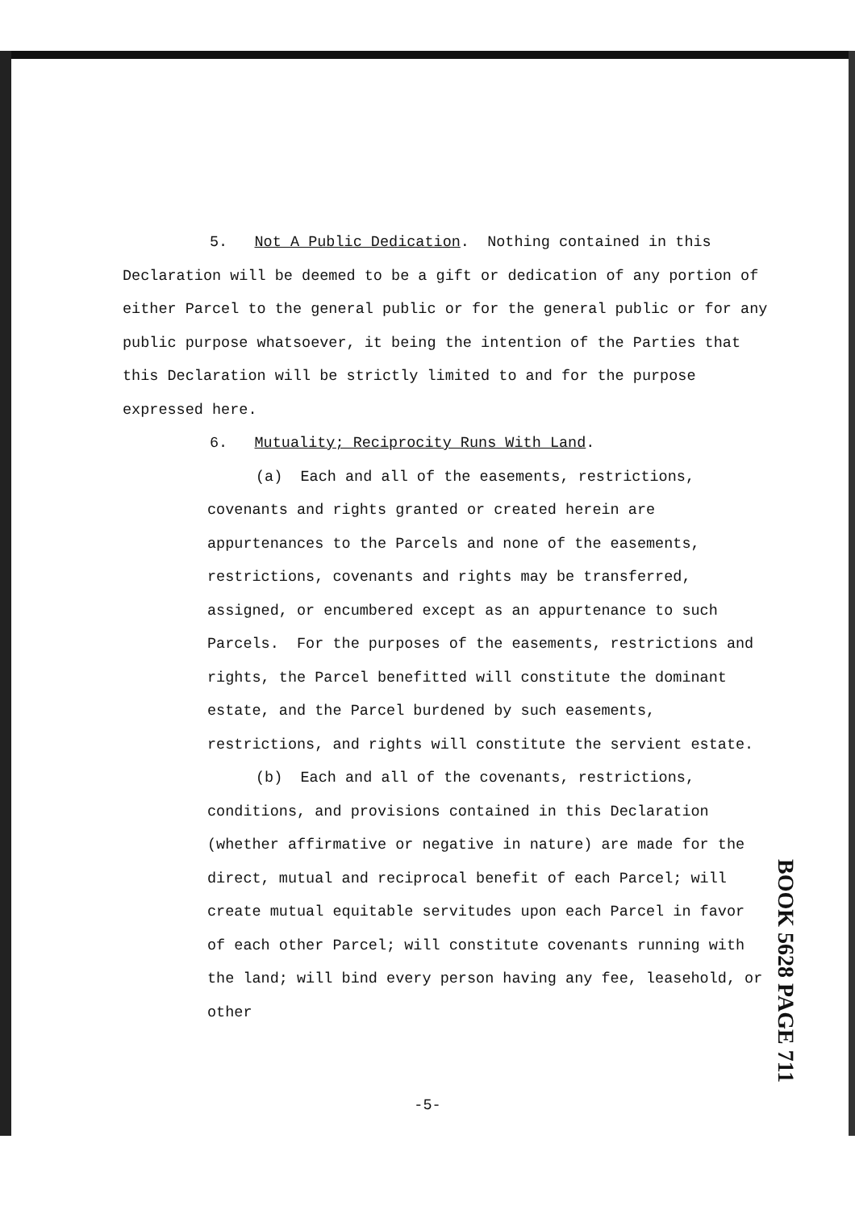5. Not A Public Dedication. Nothing contained in this
Declaration will be deemed to be a gift or dedication of any portion of either Parcel to the general public or for the general public or for any public purpose whatsoever, it being the intention of the Parties that this Declaration will be strictly limited to and for the purpose expressed here.
6. Mutuality; Reciprocity Runs With Land.
(a) Each and all of the easements, restrictions, covenants and rights granted or created herein are appurtenances to the Parcels and none of the easements, restrictions, covenants and rights may be transferred, assigned, or encumbered except as an appurtenance to such Parcels. For the purposes of the easements, restrictions and rights, the Parcel benefitted will constitute the dominant estate, and the Parcel burdened by such easements, restrictions, and rights will constitute the servient estate.
(b) Each and all of the covenants, restrictions, conditions, and provisions contained in this Declaration (whether affirmative or negative in nature) are made for the direct, mutual and reciprocal benefit of each Parcel; will create mutual equitable servitudes upon each Parcel in favor of each other Parcel; will constitute covenants running with the land; will bind every person having any fee, leasehold, or other
BOOK 5628 PAGE 711
-5-